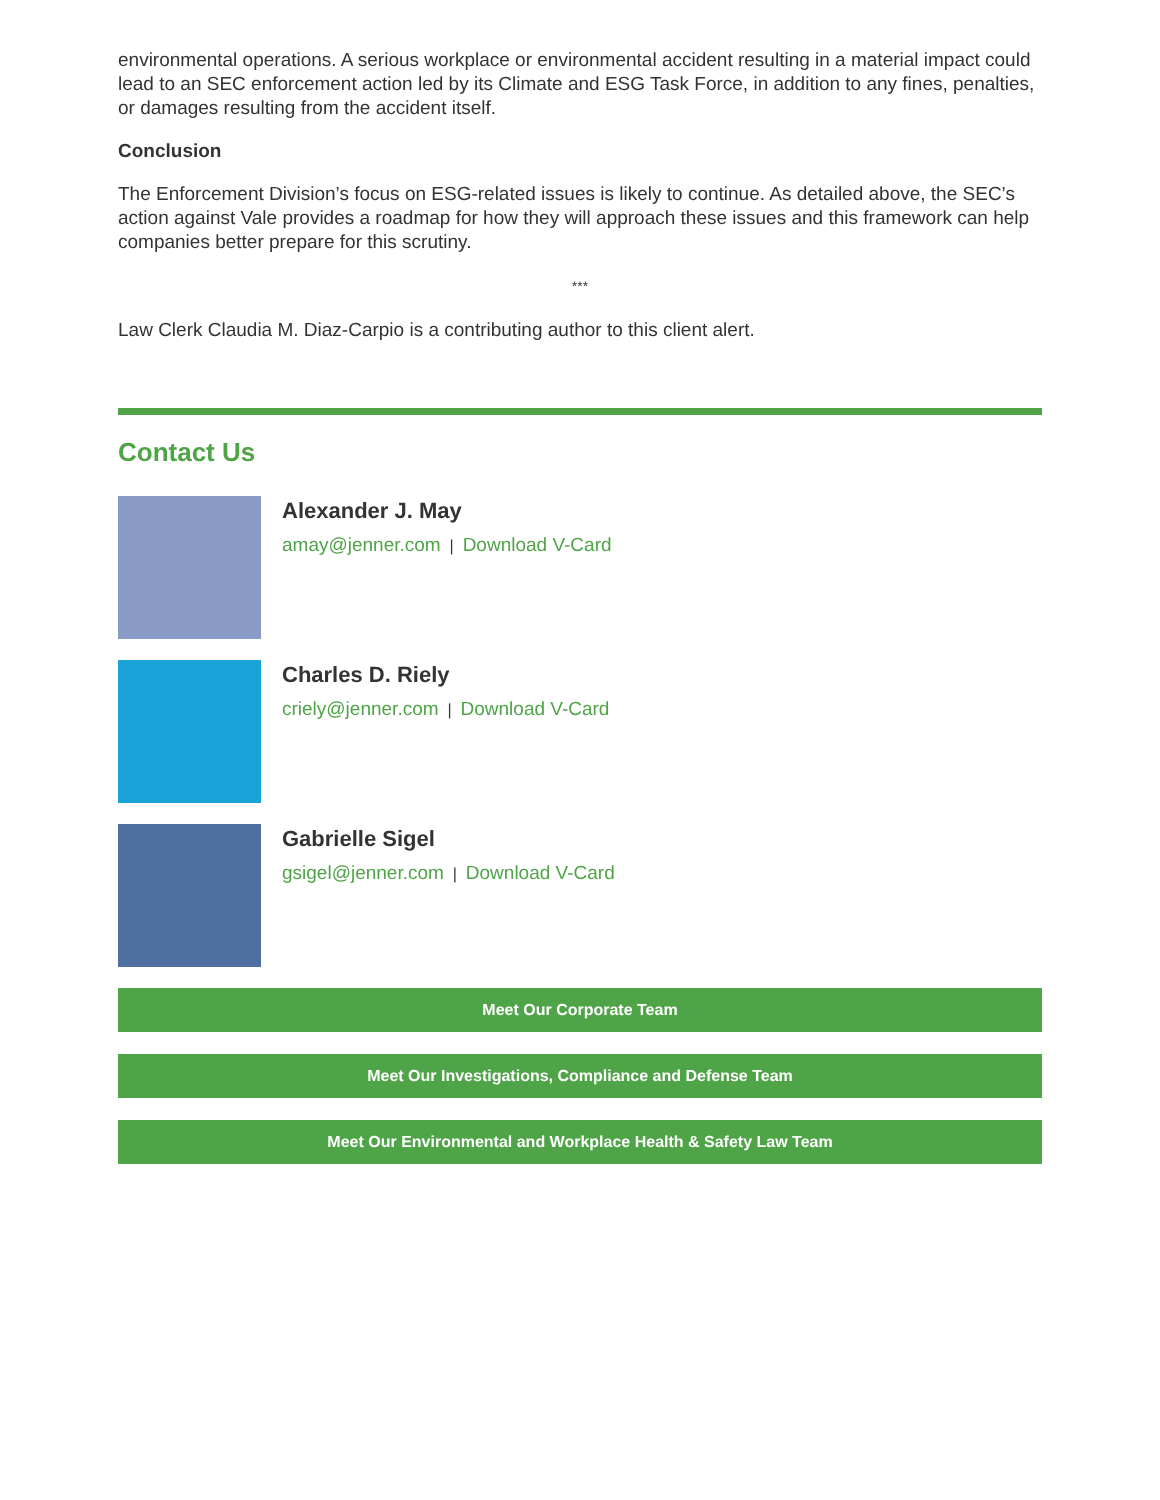environmental operations. A serious workplace or environmental accident resulting in a material impact could lead to an SEC enforcement action led by its Climate and ESG Task Force, in addition to any fines, penalties, or damages resulting from the accident itself.
Conclusion
The Enforcement Division’s focus on ESG-related issues is likely to continue. As detailed above, the SEC’s action against Vale provides a roadmap for how they will approach these issues and this framework can help companies better prepare for this scrutiny.
***
Law Clerk Claudia M. Diaz-Carpio is a contributing author to this client alert.
Contact Us
Alexander J. May
amay@jenner.com | Download V-Card
Charles D. Riely
criely@jenner.com | Download V-Card
Gabrielle Sigel
gsigel@jenner.com | Download V-Card
Meet Our Corporate Team
Meet Our Investigations, Compliance and Defense Team
Meet Our Environmental and Workplace Health & Safety Law Team